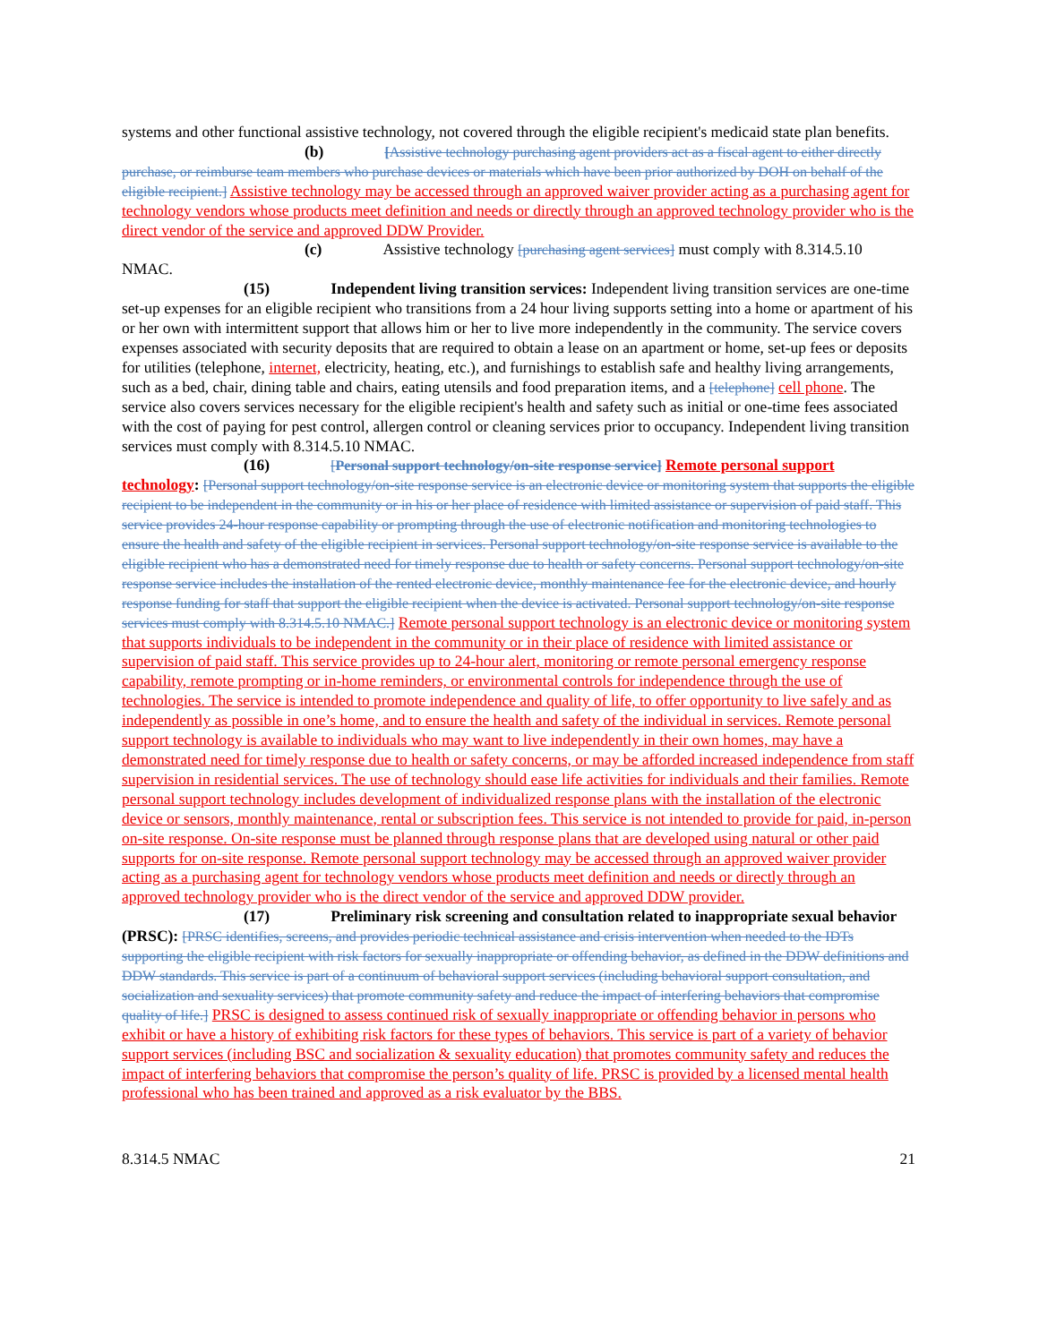systems and other functional assistive technology, not covered through the eligible recipient's medicaid state plan benefits.
(b) [Assistive technology purchasing agent providers act as a fiscal agent to either directly purchase, or reimburse team members who purchase devices or materials which have been prior authorized by DOH on behalf of the eligible recipient.] Assistive technology may be accessed through an approved waiver provider acting as a purchasing agent for technology vendors whose products meet definition and needs or directly through an approved technology provider who is the direct vendor of the service and approved DDW Provider.
(c) Assistive technology [purchasing agent services] must comply with 8.314.5.10 NMAC.
(15) Independent living transition services: Independent living transition services are one-time set-up expenses for an eligible recipient who transitions from a 24 hour living supports setting into a home or apartment of his or her own with intermittent support that allows him or her to live more independently in the community. The service covers expenses associated with security deposits that are required to obtain a lease on an apartment or home, set-up fees or deposits for utilities (telephone, internet, electricity, heating, etc.), and furnishings to establish safe and healthy living arrangements, such as a bed, chair, dining table and chairs, eating utensils and food preparation items, and a [telephone] cell phone. The service also covers services necessary for the eligible recipient's health and safety such as initial or one-time fees associated with the cost of paying for pest control, allergen control or cleaning services prior to occupancy. Independent living transition services must comply with 8.314.5.10 NMAC.
(16) [Personal support technology/on-site response service] Remote personal support technology: [Personal support technology/on-site response service is an electronic device or monitoring system that supports the eligible recipient to be independent in the community or in his or her place of residence with limited assistance or supervision of paid staff. This service provides 24-hour response capability or prompting through the use of electronic notification and monitoring technologies to ensure the health and safety of the eligible recipient in services. Personal support technology/on-site response service is available to the eligible recipient who has a demonstrated need for timely response due to health or safety concerns. Personal support technology/on-site response service includes the installation of the rented electronic device, monthly maintenance fee for the electronic device, and hourly response funding for staff that support the eligible recipient when the device is activated. Personal support technology/on-site response services must comply with 8.314.5.10 NMAC.] Remote personal support technology is an electronic device or monitoring system that supports individuals to be independent in the community or in their place of residence with limited assistance or supervision of paid staff. This service provides up to 24-hour alert, monitoring or remote personal emergency response capability, remote prompting or in-home reminders, or environmental controls for independence through the use of technologies. The service is intended to promote independence and quality of life, to offer opportunity to live safely and as independently as possible in one’s home, and to ensure the health and safety of the individual in services. Remote personal support technology is available to individuals who may want to live independently in their own homes, may have a demonstrated need for timely response due to health or safety concerns, or may be afforded increased independence from staff supervision in residential services. The use of technology should ease life activities for individuals and their families. Remote personal support technology includes development of individualized response plans with the installation of the electronic device or sensors, monthly maintenance, rental or subscription fees. This service is not intended to provide for paid, in-person on-site response. On-site response must be planned through response plans that are developed using natural or other paid supports for on-site response. Remote personal support technology may be accessed through an approved waiver provider acting as a purchasing agent for technology vendors whose products meet definition and needs or directly through an approved technology provider who is the direct vendor of the service and approved DDW provider.
(17) Preliminary risk screening and consultation related to inappropriate sexual behavior (PRSC): [PRSC identifies, screens, and provides periodic technical assistance and crisis intervention when needed to the IDTs supporting the eligible recipient with risk factors for sexually inappropriate or offending behavior, as defined in the DDW definitions and DDW standards. This service is part of a continuum of behavioral support services (including behavioral support consultation, and socialization and sexuality services) that promote community safety and reduce the impact of interfering behaviors that compromise quality of life.] PRSC is designed to assess continued risk of sexually inappropriate or offending behavior in persons who exhibit or have a history of exhibiting risk factors for these types of behaviors. This service is part of a variety of behavior support services (including BSC and socialization & sexuality education) that promotes community safety and reduces the impact of interfering behaviors that compromise the person’s quality of life. PRSC is provided by a licensed mental health professional who has been trained and approved as a risk evaluator by the BBS.
8.314.5 NMAC 21